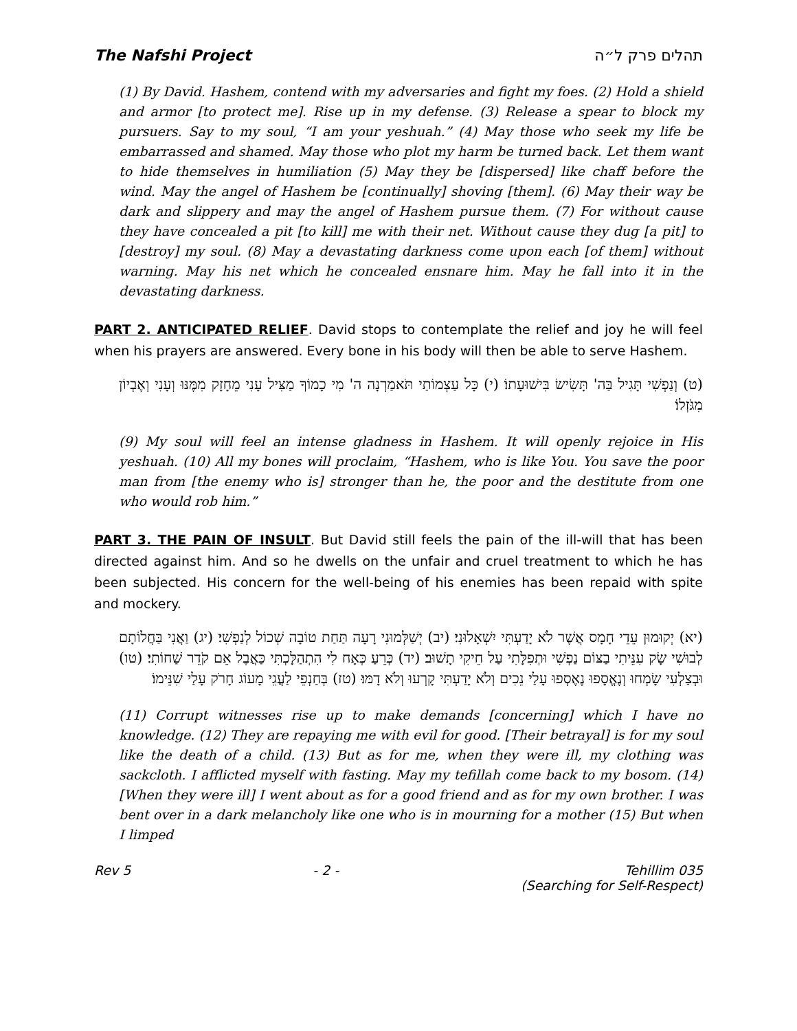The Nafshi Project תהלים פרק ל״ה
(1) By David. Hashem, contend with my adversaries and fight my foes. (2) Hold a shield and armor [to protect me]. Rise up in my defense. (3) Release a spear to block my pursuers. Say to my soul, “I am your yeshuah.” (4) May those who seek my life be embarrassed and shamed. May those who plot my harm be turned back. Let them want to hide themselves in humiliation (5) May they be [dispersed] like chaff before the wind. May the angel of Hashem be [continually] shoving [them]. (6) May their way be dark and slippery and may the angel of Hashem pursue them. (7) For without cause they have concealed a pit [to kill] me with their net. Without cause they dug [a pit] to [destroy] my soul. (8) May a devastating darkness come upon each [of them] without warning. May his net which he concealed ensnare him. May he fall into it in the devastating darkness.
PART 2. ANTICIPATED RELIEF. David stops to contemplate the relief and joy he will feel when his prayers are answered. Every bone in his body will then be able to serve Hashem.
(ט) וְנַפְשִׁי תָּגִיל בַּה' תָּשִׂישׂ בִּישׁוּעָתוֹ׃ (י) כָּל עַצְמוֹתַי תֹּאמַרְנָה ה' מִי כָמוֹךָ מַצִּיל עָנִי מֵחָזָק מִמֶּנּוּ וְעָנִי וְאֶבְיוֹן מִגֹּזְלוֹ׃
(9) My soul will feel an intense gladness in Hashem. It will openly rejoice in His yeshuah. (10) All my bones will proclaim, “Hashem, who is like You. You save the poor man from [the enemy who is] stronger than he, the poor and the destitute from one who would rob him.”
PART 3. THE PAIN OF INSULT. But David still feels the pain of the ill-will that has been directed against him. And so he dwells on the unfair and cruel treatment to which he has been subjected. His concern for the well-being of his enemies has been repaid with spite and mockery.
(יא) יְקוּמוּן עֵדֵי חָמָס אֲשֶׁר לֹא יָדַעְתִּי יִשְׁאָלוּנִי׃ (יב) יְשַׁלְּמוּנִי רָעָה תַּחַת טוֹבָה שְׁכוֹל לְנַפְשִׁי׃ (יג) וַאֲנִי בַּחֲלוֹתָם לְבוּשִׁי שָׂק עִנֵּיתִי בַצּוֹם נַפְשִׁי וּתְפִלָּתִי עַל חֵיקִי תָשׁוּב׃ (יד) כְּרֵעַ כְּאָח לִי הִתְהַלָּכְתִּי כַּאֲבֶל אֵם קֹדֵר שַׁחוֹתִי׃ (טו) וּבְצַלְעִי שָׂמְחוּ וְנֶאֱסָפוּ נֶאֶסְפוּ עָלַי נֵכִים וְלֹא יָדַעְתִּי קָרְעוּ וְלֹא דָמּוּ׃ (טז) בְּחַנְפֵי לַעֲגֵי מָעוֹג חָרֹק עָלַי שִׁנֵּימוֹ׃
(11) Corrupt witnesses rise up to make demands [concerning] which I have no knowledge. (12) They are repaying me with evil for good. [Their betrayal] is for my soul like the death of a child. (13) But as for me, when they were ill, my clothing was sackcloth. I afflicted myself with fasting. May my tefillah come back to my bosom. (14) [When they were ill] I went about as for a good friend and as for my own brother. I was bent over in a dark melancholy like one who is in mourning for a mother (15) But when I limped
Rev 5 - 2 - Tehillim 035
(Searching for Self-Respect)